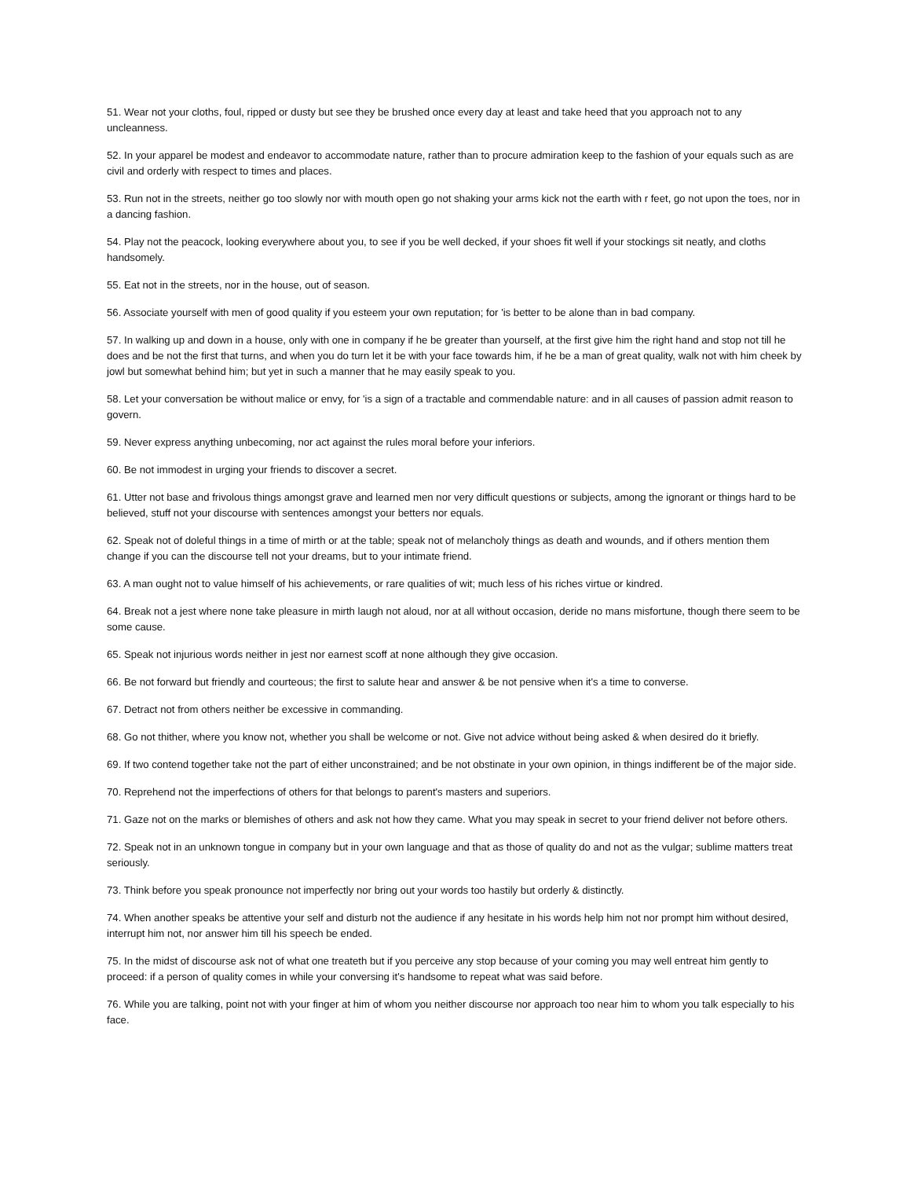51. Wear not your cloths, foul, ripped or dusty but see they be brushed once every day at least and take heed that you approach not to any uncleanness.
52. In your apparel be modest and endeavor to accommodate nature, rather than to procure admiration keep to the fashion of your equals such as are civil and orderly with respect to times and places.
53. Run not in the streets, neither go too slowly nor with mouth open go not shaking your arms kick not the earth with r feet, go not upon the toes, nor in a dancing fashion.
54. Play not the peacock, looking everywhere about you, to see if you be well decked, if your shoes fit well if your stockings sit neatly, and cloths handsomely.
55. Eat not in the streets, nor in the house, out of season.
56. Associate yourself with men of good quality if you esteem your own reputation; for 'is better to be alone than in bad company.
57. In walking up and down in a house, only with one in company if he be greater than yourself, at the first give him the right hand and stop not till he does and be not the first that turns, and when you do turn let it be with your face towards him, if he be a man of great quality, walk not with him cheek by jowl but somewhat behind him; but yet in such a manner that he may easily speak to you.
58. Let your conversation be without malice or envy, for 'is a sign of a tractable and commendable nature: and in all causes of passion admit reason to govern.
59. Never express anything unbecoming, nor act against the rules moral before your inferiors.
60. Be not immodest in urging your friends to discover a secret.
61. Utter not base and frivolous things amongst grave and learned men nor very difficult questions or subjects, among the ignorant or things hard to be believed, stuff not your discourse with sentences amongst your betters nor equals.
62. Speak not of doleful things in a time of mirth or at the table; speak not of melancholy things as death and wounds, and if others mention them change if you can the discourse tell not your dreams, but to your intimate friend.
63. A man ought not to value himself of his achievements, or rare qualities of wit; much less of his riches virtue or kindred.
64. Break not a jest where none take pleasure in mirth laugh not aloud, nor at all without occasion, deride no mans misfortune, though there seem to be some cause.
65. Speak not injurious words neither in jest nor earnest scoff at none although they give occasion.
66. Be not forward but friendly and courteous; the first to salute hear and answer & be not pensive when it's a time to converse.
67. Detract not from others neither be excessive in commanding.
68. Go not thither, where you know not, whether you shall be welcome or not. Give not advice without being asked & when desired do it briefly.
69. If two contend together take not the part of either unconstrained; and be not obstinate in your own opinion, in things indifferent be of the major side.
70. Reprehend not the imperfections of others for that belongs to parent's masters and superiors.
71. Gaze not on the marks or blemishes of others and ask not how they came. What you may speak in secret to your friend deliver not before others.
72. Speak not in an unknown tongue in company but in your own language and that as those of quality do and not as the vulgar; sublime matters treat seriously.
73. Think before you speak pronounce not imperfectly nor bring out your words too hastily but orderly & distinctly.
74. When another speaks be attentive your self and disturb not the audience if any hesitate in his words help him not nor prompt him without desired, interrupt him not, nor answer him till his speech be ended.
75. In the midst of discourse ask not of what one treateth but if you perceive any stop because of your coming you may well entreat him gently to proceed: if a person of quality comes in while your conversing it's handsome to repeat what was said before.
76. While you are talking, point not with your finger at him of whom you neither discourse nor approach too near him to whom you talk especially to his face.